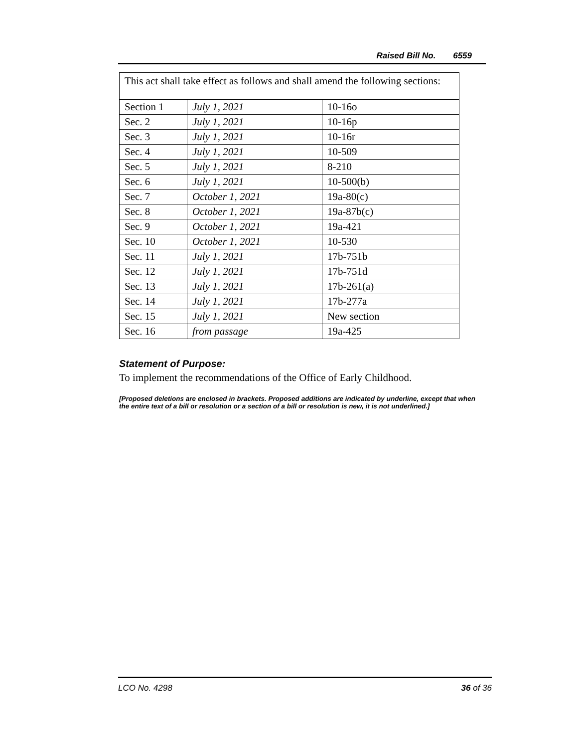Raised Bill No. 6559
This act shall take effect as follows and shall amend the following sections:
| Section 1 | July 1, 2021 | 10-16o |
| Sec. 2 | July 1, 2021 | 10-16p |
| Sec. 3 | July 1, 2021 | 10-16r |
| Sec. 4 | July 1, 2021 | 10-509 |
| Sec. 5 | July 1, 2021 | 8-210 |
| Sec. 6 | July 1, 2021 | 10-500(b) |
| Sec. 7 | October 1, 2021 | 19a-80(c) |
| Sec. 8 | October 1, 2021 | 19a-87b(c) |
| Sec. 9 | October 1, 2021 | 19a-421 |
| Sec. 10 | October 1, 2021 | 10-530 |
| Sec. 11 | July 1, 2021 | 17b-751b |
| Sec. 12 | July 1, 2021 | 17b-751d |
| Sec. 13 | July 1, 2021 | 17b-261(a) |
| Sec. 14 | July 1, 2021 | 17b-277a |
| Sec. 15 | July 1, 2021 | New section |
| Sec. 16 | from passage | 19a-425 |
Statement of Purpose:
To implement the recommendations of the Office of Early Childhood.
[Proposed deletions are enclosed in brackets. Proposed additions are indicated by underline, except that when the entire text of a bill or resolution or a section of a bill or resolution is new, it is not underlined.]
LCO No. 4298 36 of 36